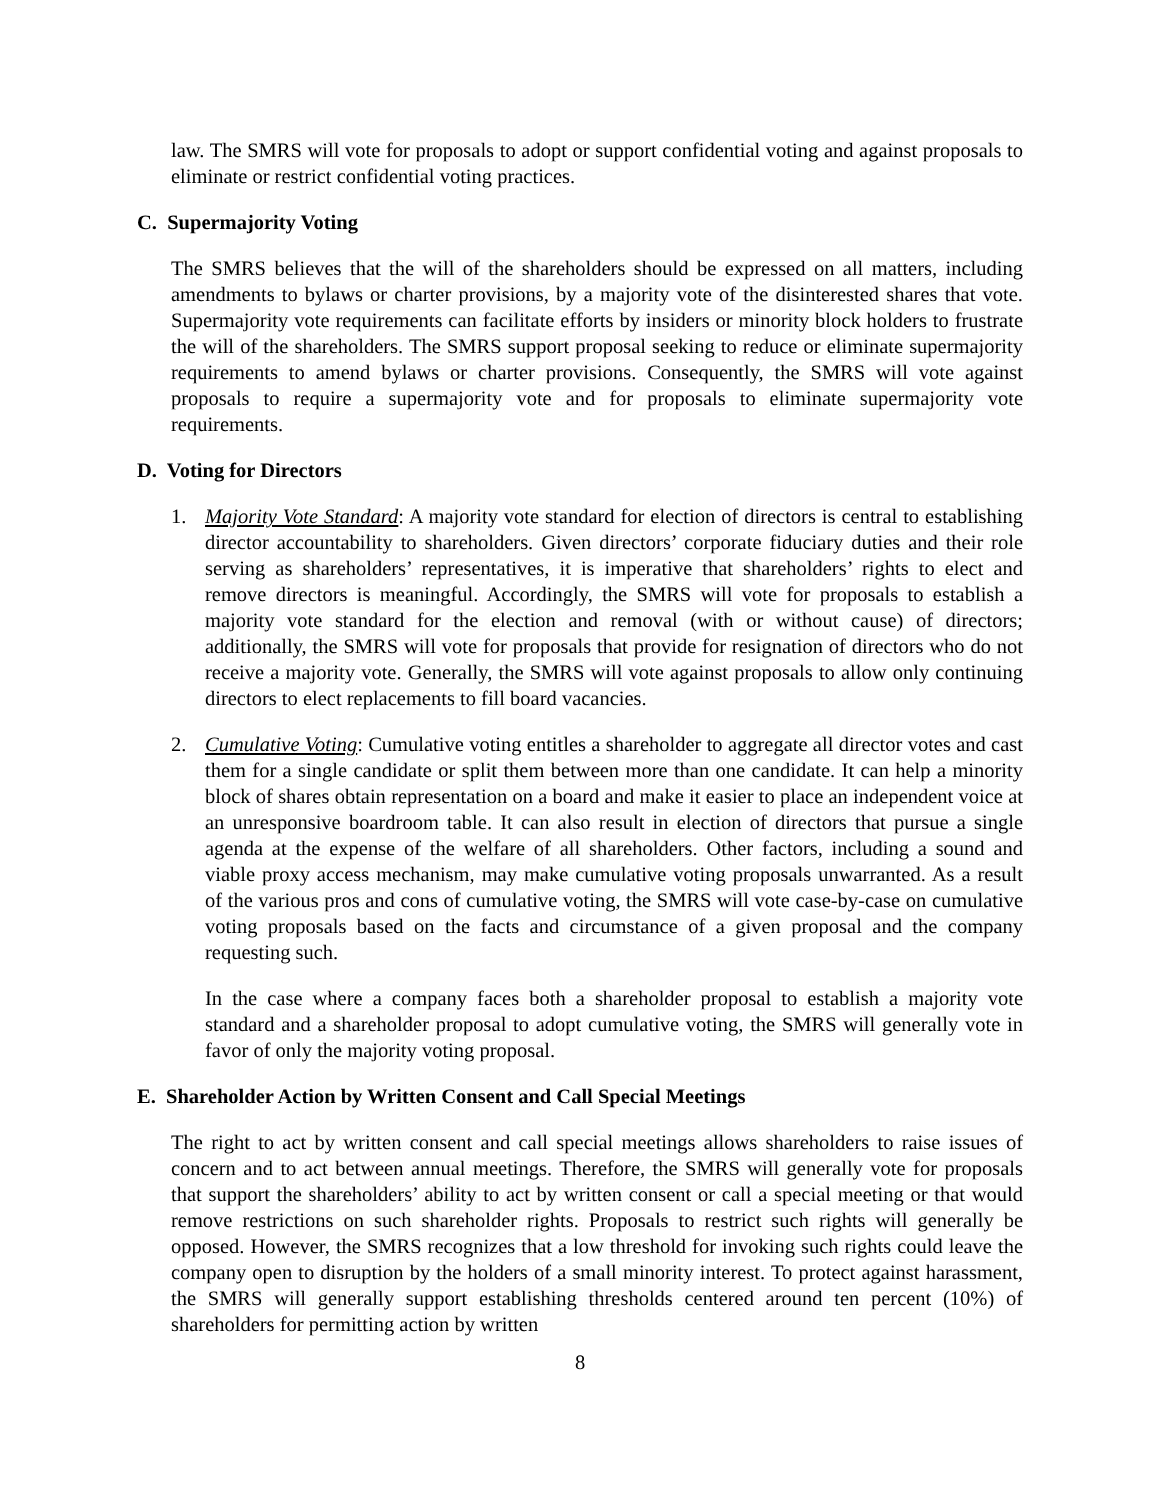law. The SMRS will vote for proposals to adopt or support confidential voting and against proposals to eliminate or restrict confidential voting practices.
C. Supermajority Voting
The SMRS believes that the will of the shareholders should be expressed on all matters, including amendments to bylaws or charter provisions, by a majority vote of the disinterested shares that vote. Supermajority vote requirements can facilitate efforts by insiders or minority block holders to frustrate the will of the shareholders. The SMRS support proposal seeking to reduce or eliminate supermajority requirements to amend bylaws or charter provisions. Consequently, the SMRS will vote against proposals to require a supermajority vote and for proposals to eliminate supermajority vote requirements.
D. Voting for Directors
1. Majority Vote Standard: A majority vote standard for election of directors is central to establishing director accountability to shareholders. Given directors’ corporate fiduciary duties and their role serving as shareholders’ representatives, it is imperative that shareholders’ rights to elect and remove directors is meaningful. Accordingly, the SMRS will vote for proposals to establish a majority vote standard for the election and removal (with or without cause) of directors; additionally, the SMRS will vote for proposals that provide for resignation of directors who do not receive a majority vote. Generally, the SMRS will vote against proposals to allow only continuing directors to elect replacements to fill board vacancies.
2. Cumulative Voting: Cumulative voting entitles a shareholder to aggregate all director votes and cast them for a single candidate or split them between more than one candidate. It can help a minority block of shares obtain representation on a board and make it easier to place an independent voice at an unresponsive boardroom table. It can also result in election of directors that pursue a single agenda at the expense of the welfare of all shareholders. Other factors, including a sound and viable proxy access mechanism, may make cumulative voting proposals unwarranted. As a result of the various pros and cons of cumulative voting, the SMRS will vote case-by-case on cumulative voting proposals based on the facts and circumstance of a given proposal and the company requesting such.
In the case where a company faces both a shareholder proposal to establish a majority vote standard and a shareholder proposal to adopt cumulative voting, the SMRS will generally vote in favor of only the majority voting proposal.
E. Shareholder Action by Written Consent and Call Special Meetings
The right to act by written consent and call special meetings allows shareholders to raise issues of concern and to act between annual meetings. Therefore, the SMRS will generally vote for proposals that support the shareholders’ ability to act by written consent or call a special meeting or that would remove restrictions on such shareholder rights. Proposals to restrict such rights will generally be opposed. However, the SMRS recognizes that a low threshold for invoking such rights could leave the company open to disruption by the holders of a small minority interest. To protect against harassment, the SMRS will generally support establishing thresholds centered around ten percent (10%) of shareholders for permitting action by written
8